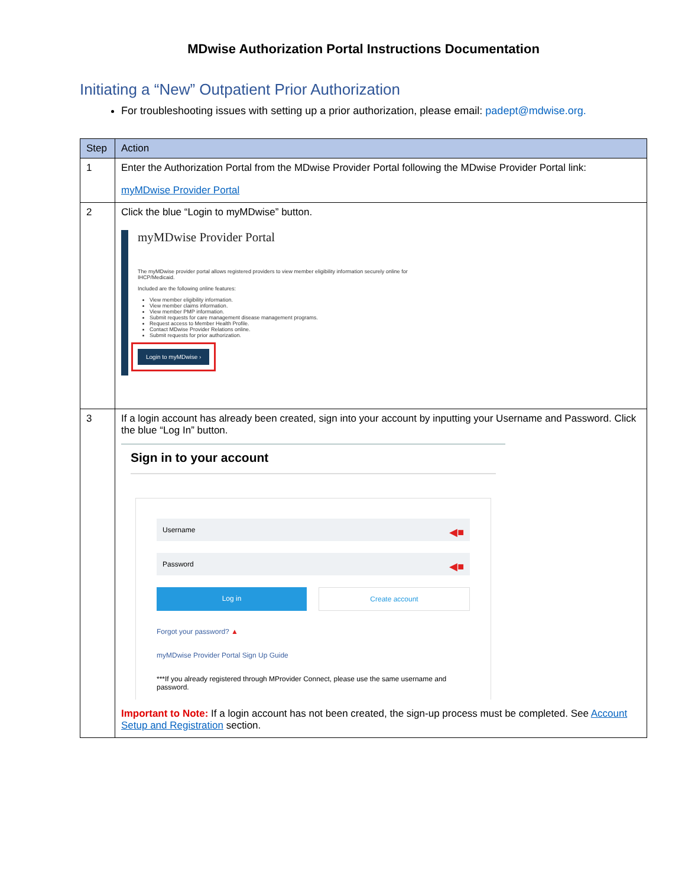MDwise Authorization Portal Instructions Documentation
Initiating a “New” Outpatient Prior Authorization
For troubleshooting issues with setting up a prior authorization, please email: padept@mdwise.org.
| Step | Action |
| --- | --- |
| 1 | Enter the Authorization Portal from the MDwise Provider Portal following the MDwise Provider Portal link: myMDwise Provider Portal |
| 2 | Click the blue “Login to myMDwise” button. myMDwise Provider Portal The myMDwise provider portal allows registered providers to view member eligibility information securely online for IHCP/Medicaid. Included are the following online features: View member eligibility information. View member claims information. View member PMP information. Submit requests for care management disease management programs. Request access to Member Health Profile. Contact MDwise Provider Relations online. Submit requests for prior authorization. Login to myMDwise › |
| 3 | If a login account has already been created, sign into your account by inputting your Username and Password. Click the blue “Log In” button. Sign in to your account Username ◀■ Password ◀■ Log in Create account Forgot your password? ▲ myMDwise Provider Portal Sign Up Guide ***If you already registered through MProvider Connect, please use the same username and password. Important to Note: If a login account has not been created, the sign-up process must be completed. See Account Setup and Registration section. |